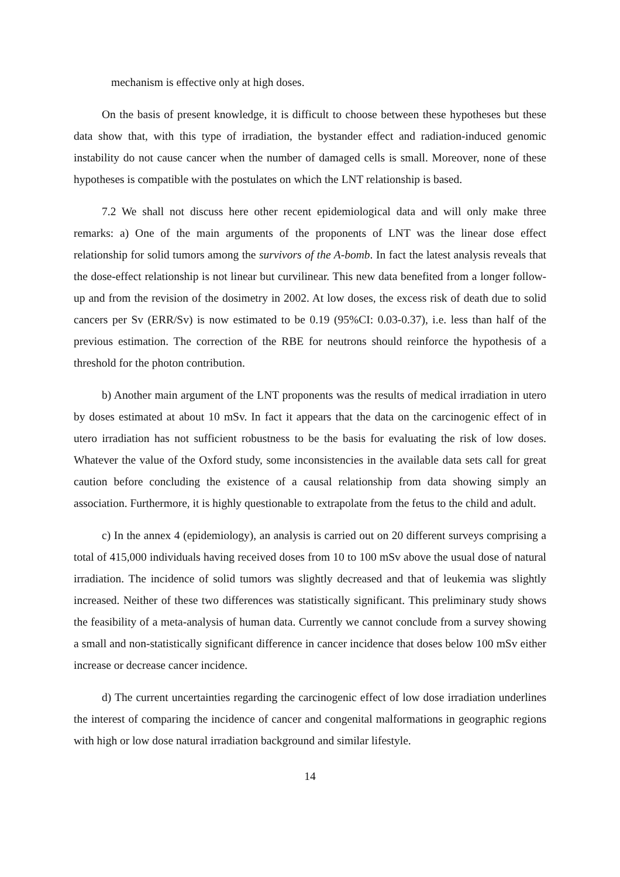mechanism is effective only at high doses.
On the basis of present knowledge, it is difficult to choose between these hypotheses but these data show that, with this type of irradiation, the bystander effect and radiation-induced genomic instability do not cause cancer when the number of damaged cells is small. Moreover, none of these hypotheses is compatible with the postulates on which the LNT relationship is based.
7.2 We shall not discuss here other recent epidemiological data and will only make three remarks: a) One of the main arguments of the proponents of LNT was the linear dose effect relationship for solid tumors among the survivors of the A-bomb. In fact the latest analysis reveals that the dose-effect relationship is not linear but curvilinear. This new data benefited from a longer follow-up and from the revision of the dosimetry in 2002. At low doses, the excess risk of death due to solid cancers per Sv (ERR/Sv) is now estimated to be 0.19 (95%CI: 0.03-0.37), i.e. less than half of the previous estimation. The correction of the RBE for neutrons should reinforce the hypothesis of a threshold for the photon contribution.
b) Another main argument of the LNT proponents was the results of medical irradiation in utero by doses estimated at about 10 mSv. In fact it appears that the data on the carcinogenic effect of in utero irradiation has not sufficient robustness to be the basis for evaluating the risk of low doses. Whatever the value of the Oxford study, some inconsistencies in the available data sets call for great caution before concluding the existence of a causal relationship from data showing simply an association. Furthermore, it is highly questionable to extrapolate from the fetus to the child and adult.
c) In the annex 4 (epidemiology), an analysis is carried out on 20 different surveys comprising a total of 415,000 individuals having received doses from 10 to 100 mSv above the usual dose of natural irradiation. The incidence of solid tumors was slightly decreased and that of leukemia was slightly increased. Neither of these two differences was statistically significant. This preliminary study shows the feasibility of a meta-analysis of human data. Currently we cannot conclude from a survey showing a small and non-statistically significant difference in cancer incidence that doses below 100 mSv either increase or decrease cancer incidence.
d) The current uncertainties regarding the carcinogenic effect of low dose irradiation underlines the interest of comparing the incidence of cancer and congenital malformations in geographic regions with high or low dose natural irradiation background and similar lifestyle.
14